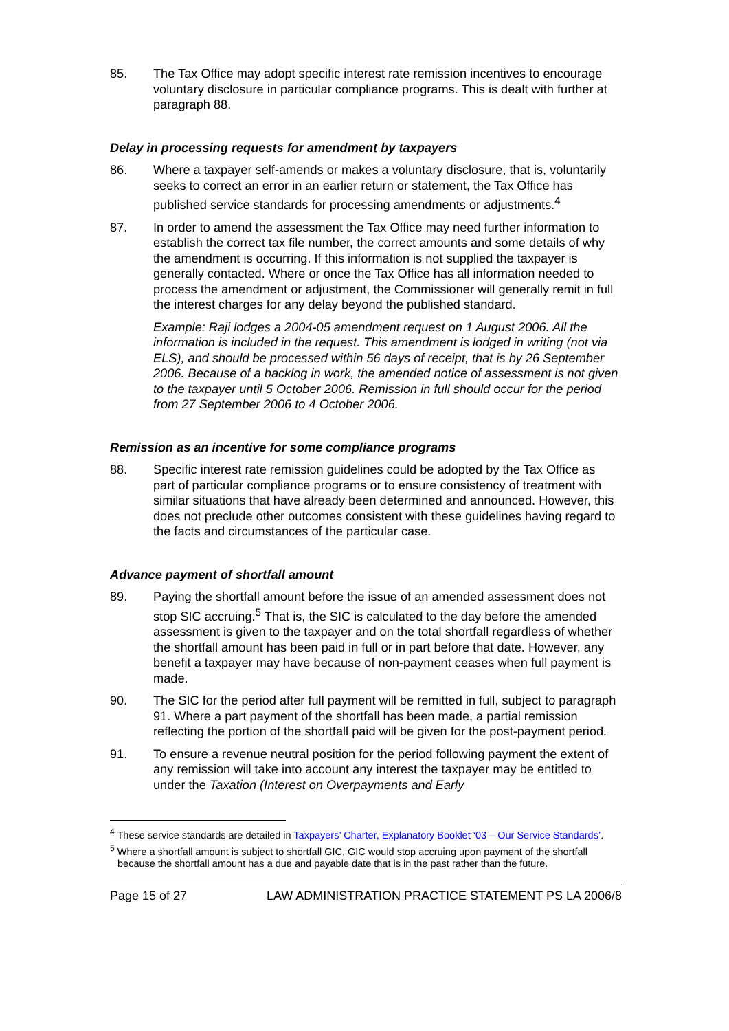85. The Tax Office may adopt specific interest rate remission incentives to encourage voluntary disclosure in particular compliance programs. This is dealt with further at paragraph 88.
Delay in processing requests for amendment by taxpayers
86. Where a taxpayer self-amends or makes a voluntary disclosure, that is, voluntarily seeks to correct an error in an earlier return or statement, the Tax Office has published service standards for processing amendments or adjustments.<sup>4</sup>
87. In order to amend the assessment the Tax Office may need further information to establish the correct tax file number, the correct amounts and some details of why the amendment is occurring. If this information is not supplied the taxpayer is generally contacted. Where or once the Tax Office has all information needed to process the amendment or adjustment, the Commissioner will generally remit in full the interest charges for any delay beyond the published standard.
Example: Raji lodges a 2004-05 amendment request on 1 August 2006. All the information is included in the request. This amendment is lodged in writing (not via ELS), and should be processed within 56 days of receipt, that is by 26 September 2006. Because of a backlog in work, the amended notice of assessment is not given to the taxpayer until 5 October 2006. Remission in full should occur for the period from 27 September 2006 to 4 October 2006.
Remission as an incentive for some compliance programs
88. Specific interest rate remission guidelines could be adopted by the Tax Office as part of particular compliance programs or to ensure consistency of treatment with similar situations that have already been determined and announced. However, this does not preclude other outcomes consistent with these guidelines having regard to the facts and circumstances of the particular case.
Advance payment of shortfall amount
89. Paying the shortfall amount before the issue of an amended assessment does not stop SIC accruing.<sup>5</sup> That is, the SIC is calculated to the day before the amended assessment is given to the taxpayer and on the total shortfall regardless of whether the shortfall amount has been paid in full or in part before that date. However, any benefit a taxpayer may have because of non-payment ceases when full payment is made.
90. The SIC for the period after full payment will be remitted in full, subject to paragraph 91. Where a part payment of the shortfall has been made, a partial remission reflecting the portion of the shortfall paid will be given for the post-payment period.
91. To ensure a revenue neutral position for the period following payment the extent of any remission will take into account any interest the taxpayer may be entitled to under the Taxation (Interest on Overpayments and Early
<sup>4</sup> These service standards are detailed in Taxpayers’ Charter, Explanatory Booklet ‘03 – Our Service Standards’.
<sup>5</sup> Where a shortfall amount is subject to shortfall GIC, GIC would stop accruing upon payment of the shortfall because the shortfall amount has a due and payable date that is in the past rather than the future.
Page 15 of 27 LAW ADMINISTRATION PRACTICE STATEMENT PS LA 2006/8